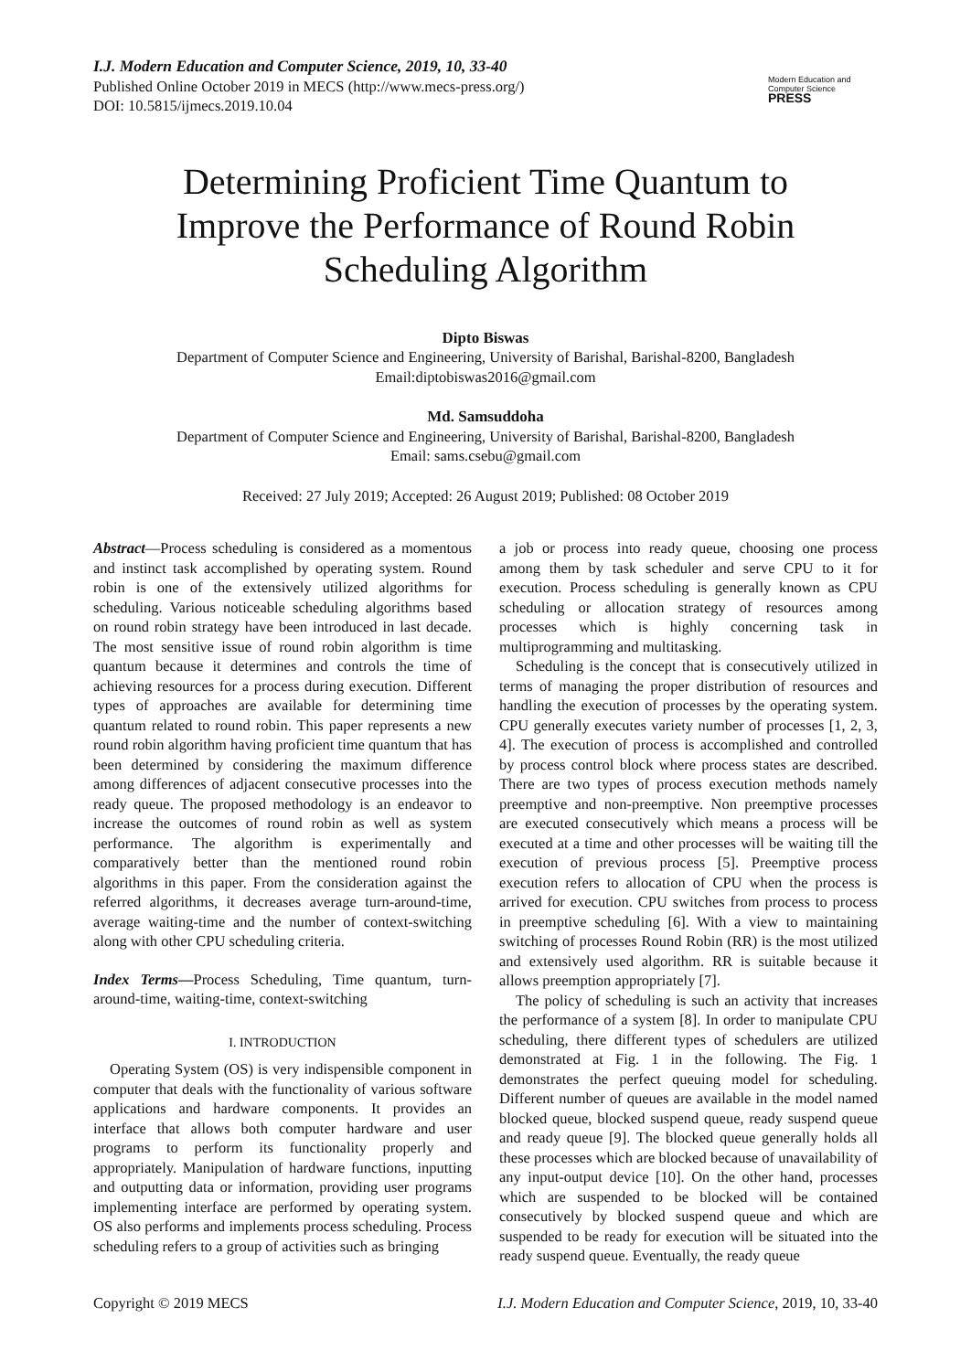I.J. Modern Education and Computer Science, 2019, 10, 33-40
Published Online October 2019 in MECS (http://www.mecs-press.org/)
DOI: 10.5815/ijmecs.2019.10.04
Modern Education and Computer Science
PRESS
Determining Proficient Time Quantum to
Improve the Performance of Round Robin
Scheduling Algorithm
Dipto Biswas
Department of Computer Science and Engineering, University of Barishal, Barishal-8200, Bangladesh
Email:diptobiswas2016@gmail.com
Md. Samsuddoha
Department of Computer Science and Engineering, University of Barishal, Barishal-8200, Bangladesh
Email: sams.csebu@gmail.com
Received: 27 July 2019; Accepted: 26 August 2019; Published: 08 October 2019
Abstract—Process scheduling is considered as a momentous and instinct task accomplished by operating system. Round robin is one of the extensively utilized algorithms for scheduling. Various noticeable scheduling algorithms based on round robin strategy have been introduced in last decade. The most sensitive issue of round robin algorithm is time quantum because it determines and controls the time of achieving resources for a process during execution. Different types of approaches are available for determining time quantum related to round robin. This paper represents a new round robin algorithm having proficient time quantum that has been determined by considering the maximum difference among differences of adjacent consecutive processes into the ready queue. The proposed methodology is an endeavor to increase the outcomes of round robin as well as system performance. The algorithm is experimentally and comparatively better than the mentioned round robin algorithms in this paper. From the consideration against the referred algorithms, it decreases average turn-around-time, average waiting-time and the number of context-switching along with other CPU scheduling criteria.
Index Terms—Process Scheduling, Time quantum, turn-around-time, waiting-time, context-switching
I. INTRODUCTION
Operating System (OS) is very indispensible component in computer that deals with the functionality of various software applications and hardware components. It provides an interface that allows both computer hardware and user programs to perform its functionality properly and appropriately. Manipulation of hardware functions, inputting and outputting data or information, providing user programs implementing interface are performed by operating system. OS also performs and implements process scheduling. Process scheduling refers to a group of activities such as bringing
a job or process into ready queue, choosing one process among them by task scheduler and serve CPU to it for execution. Process scheduling is generally known as CPU scheduling or allocation strategy of resources among processes which is highly concerning task in multiprogramming and multitasking.
Scheduling is the concept that is consecutively utilized in terms of managing the proper distribution of resources and handling the execution of processes by the operating system. CPU generally executes variety number of processes [1, 2, 3, 4]. The execution of process is accomplished and controlled by process control block where process states are described. There are two types of process execution methods namely preemptive and non-preemptive. Non preemptive processes are executed consecutively which means a process will be executed at a time and other processes will be waiting till the execution of previous process [5]. Preemptive process execution refers to allocation of CPU when the process is arrived for execution. CPU switches from process to process in preemptive scheduling [6]. With a view to maintaining switching of processes Round Robin (RR) is the most utilized and extensively used algorithm. RR is suitable because it allows preemption appropriately [7].
The policy of scheduling is such an activity that increases the performance of a system [8]. In order to manipulate CPU scheduling, there different types of schedulers are utilized demonstrated at Fig. 1 in the following. The Fig. 1 demonstrates the perfect queuing model for scheduling. Different number of queues are available in the model named blocked queue, blocked suspend queue, ready suspend queue and ready queue [9]. The blocked queue generally holds all these processes which are blocked because of unavailability of any input-output device [10]. On the other hand, processes which are suspended to be blocked will be contained consecutively by blocked suspend queue and which are suspended to be ready for execution will be situated into the ready suspend queue. Eventually, the ready queue
Copyright © 2019 MECS I.J. Modern Education and Computer Science, 2019, 10, 33-40